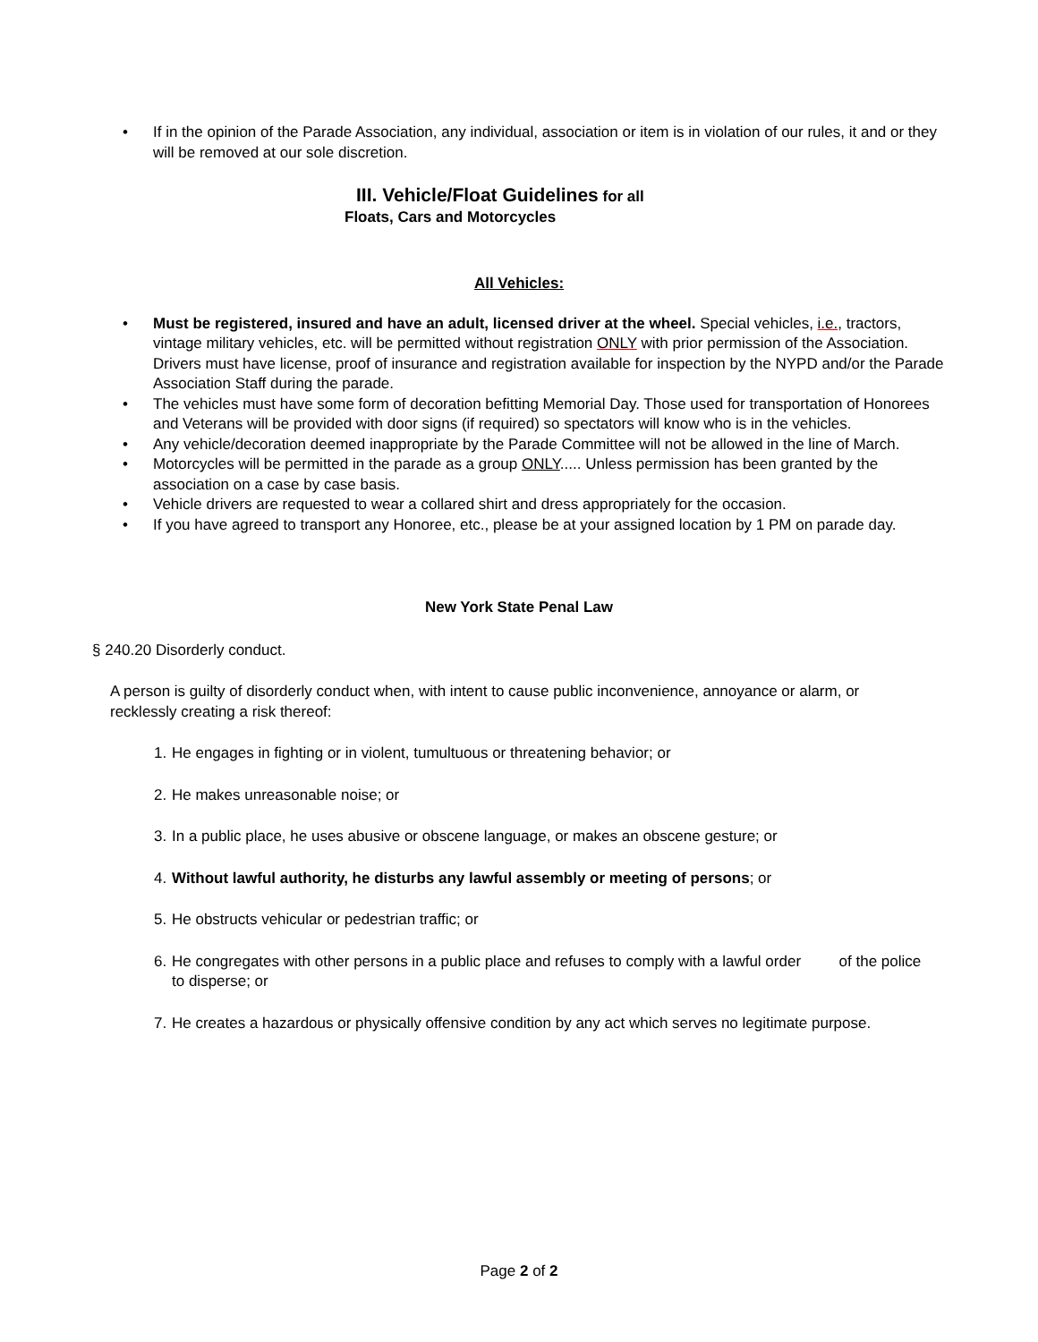• If in the opinion of the Parade Association, any individual, association or item is in violation of our rules, it and or they will be removed at our sole discretion.
III. Vehicle/Float Guidelines for all
Floats, Cars and Motorcycles
All Vehicles:
• Must be registered, insured and have an adult, licensed driver at the wheel. Special vehicles, i.e., tractors, vintage military vehicles, etc. will be permitted without registration ONLY with prior permission of the Association. Drivers must have license, proof of insurance and registration available for inspection by the NYPD and/or the Parade Association Staff during the parade.
• The vehicles must have some form of decoration befitting Memorial Day. Those used for transportation of Honorees and Veterans will be provided with door signs (if required) so spectators will know who is in the vehicles.
• Any vehicle/decoration deemed inappropriate by the Parade Committee will not be allowed in the line of March.
• Motorcycles will be permitted in the parade as a group ONLY..... Unless permission has been granted by the association on a case by case basis.
• Vehicle drivers are requested to wear a collared shirt and dress appropriately for the occasion.
• If you have agreed to transport any Honoree, etc., please be at your assigned location by 1 PM on parade day.
New York State Penal Law
§ 240.20 Disorderly conduct.
A person is guilty of disorderly conduct when, with intent to cause public inconvenience, annoyance or alarm, or recklessly creating a risk thereof:
1. He engages in fighting or in violent, tumultuous or threatening behavior; or
2. He makes unreasonable noise; or
3. In a public place, he uses abusive or obscene language, or makes an obscene gesture; or
4. Without lawful authority, he disturbs any lawful assembly or meeting of persons; or
5. He obstructs vehicular or pedestrian traffic; or
6. He congregates with other persons in a public place and refuses to comply with a lawful order of the police to disperse; or
7. He creates a hazardous or physically offensive condition by any act which serves no legitimate purpose.
Page 2 of 2